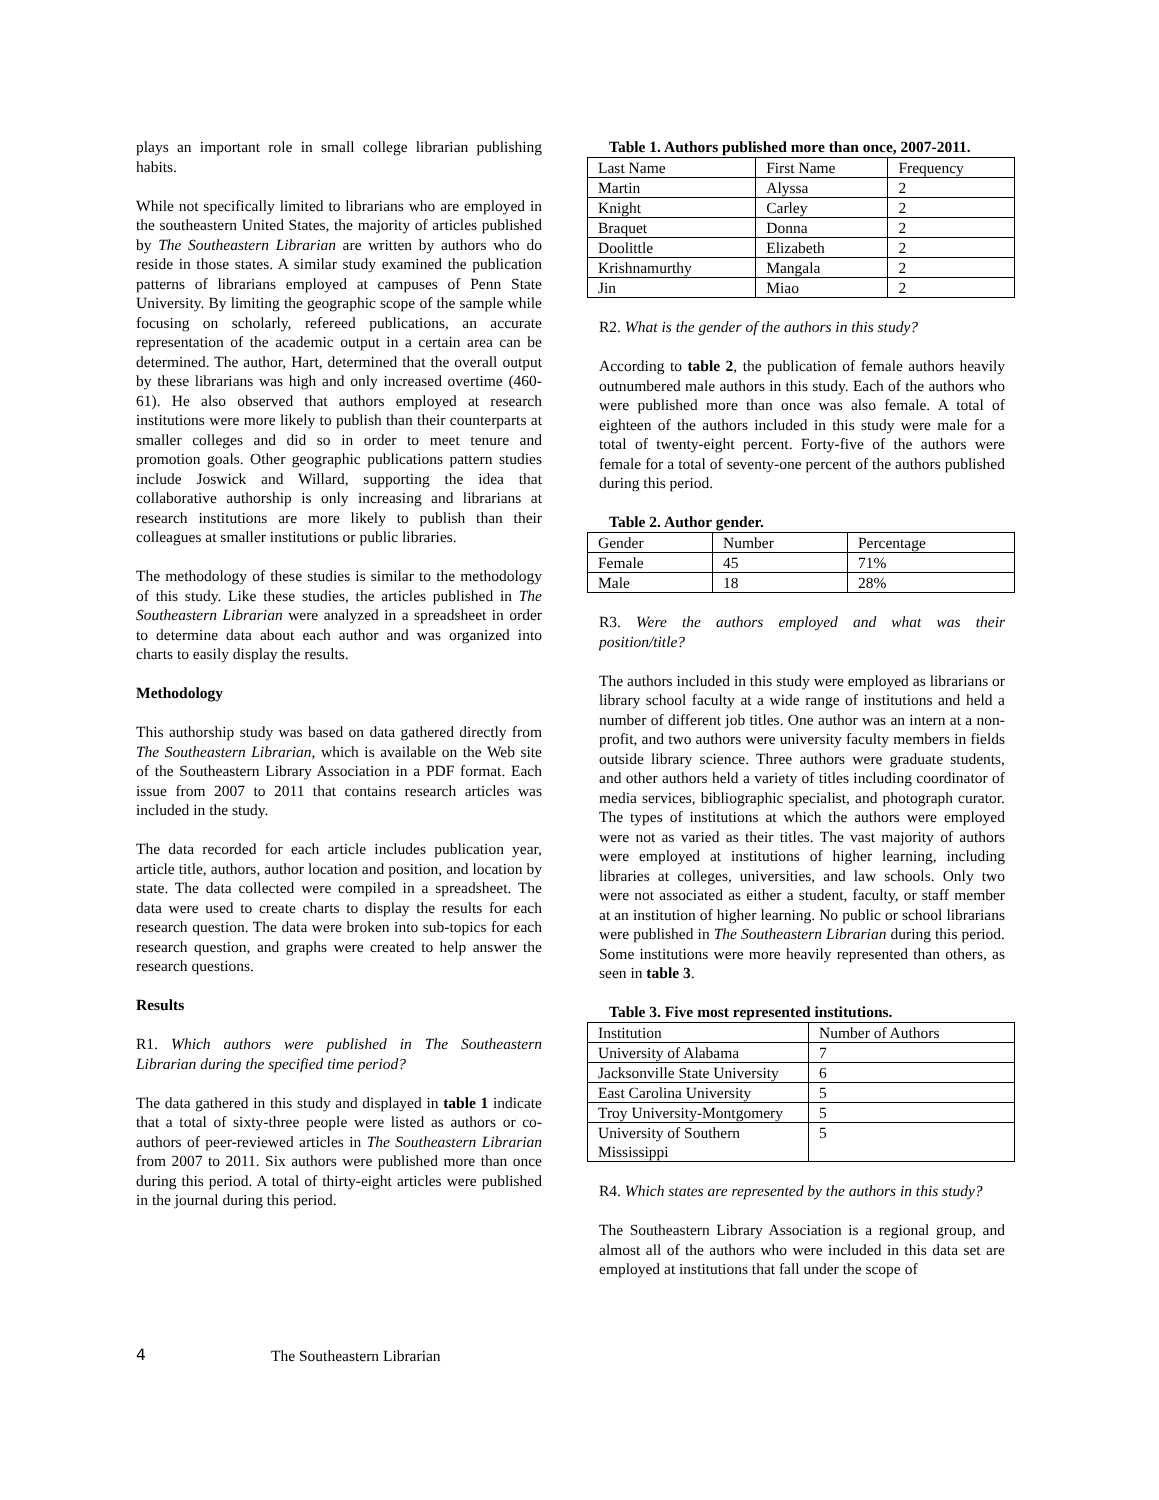plays an important role in small college librarian publishing habits.
While not specifically limited to librarians who are employed in the southeastern United States, the majority of articles published by The Southeastern Librarian are written by authors who do reside in those states. A similar study examined the publication patterns of librarians employed at campuses of Penn State University. By limiting the geographic scope of the sample while focusing on scholarly, refereed publications, an accurate representation of the academic output in a certain area can be determined. The author, Hart, determined that the overall output by these librarians was high and only increased overtime (460-61). He also observed that authors employed at research institutions were more likely to publish than their counterparts at smaller colleges and did so in order to meet tenure and promotion goals. Other geographic publications pattern studies include Joswick and Willard, supporting the idea that collaborative authorship is only increasing and librarians at research institutions are more likely to publish than their colleagues at smaller institutions or public libraries.
The methodology of these studies is similar to the methodology of this study. Like these studies, the articles published in The Southeastern Librarian were analyzed in a spreadsheet in order to determine data about each author and was organized into charts to easily display the results.
Methodology
This authorship study was based on data gathered directly from The Southeastern Librarian, which is available on the Web site of the Southeastern Library Association in a PDF format. Each issue from 2007 to 2011 that contains research articles was included in the study.
The data recorded for each article includes publication year, article title, authors, author location and position, and location by state. The data collected were compiled in a spreadsheet. The data were used to create charts to display the results for each research question. The data were broken into sub-topics for each research question, and graphs were created to help answer the research questions.
Results
R1. Which authors were published in The Southeastern Librarian during the specified time period?
The data gathered in this study and displayed in table 1 indicate that a total of sixty-three people were listed as authors or co-authors of peer-reviewed articles in The Southeastern Librarian from 2007 to 2011. Six authors were published more than once during this period. A total of thirty-eight articles were published in the journal during this period.
Table 1. Authors published more than once, 2007-2011.
| Last Name | First Name | Frequency |
| Martin | Alyssa | 2 |
| Knight | Carley | 2 |
| Braquet | Donna | 2 |
| Doolittle | Elizabeth | 2 |
| Krishnamurthy | Mangala | 2 |
| Jin | Miao | 2 |
R2. What is the gender of the authors in this study?
According to table 2, the publication of female authors heavily outnumbered male authors in this study. Each of the authors who were published more than once was also female. A total of eighteen of the authors included in this study were male for a total of twenty-eight percent. Forty-five of the authors were female for a total of seventy-one percent of the authors published during this period.
Table 2. Author gender.
| Gender | Number | Percentage |
| Female | 45 | 71% |
| Male | 18 | 28% |
R3. Were the authors employed and what was their position/title?
The authors included in this study were employed as librarians or library school faculty at a wide range of institutions and held a number of different job titles. One author was an intern at a non-profit, and two authors were university faculty members in fields outside library science. Three authors were graduate students, and other authors held a variety of titles including coordinator of media services, bibliographic specialist, and photograph curator. The types of institutions at which the authors were employed were not as varied as their titles. The vast majority of authors were employed at institutions of higher learning, including libraries at colleges, universities, and law schools. Only two were not associated as either a student, faculty, or staff member at an institution of higher learning. No public or school librarians were published in The Southeastern Librarian during this period. Some institutions were more heavily represented than others, as seen in table 3.
Table 3. Five most represented institutions.
| Institution | Number of Authors |
| University of Alabama | 7 |
| Jacksonville State University | 6 |
| East Carolina University | 5 |
| Troy University-Montgomery | 5 |
| University of Southern Mississippi | 5 |
R4. Which states are represented by the authors in this study?
The Southeastern Library Association is a regional group, and almost all of the authors who were included in this data set are employed at institutions that fall under the scope of
4 The Southeastern Librarian